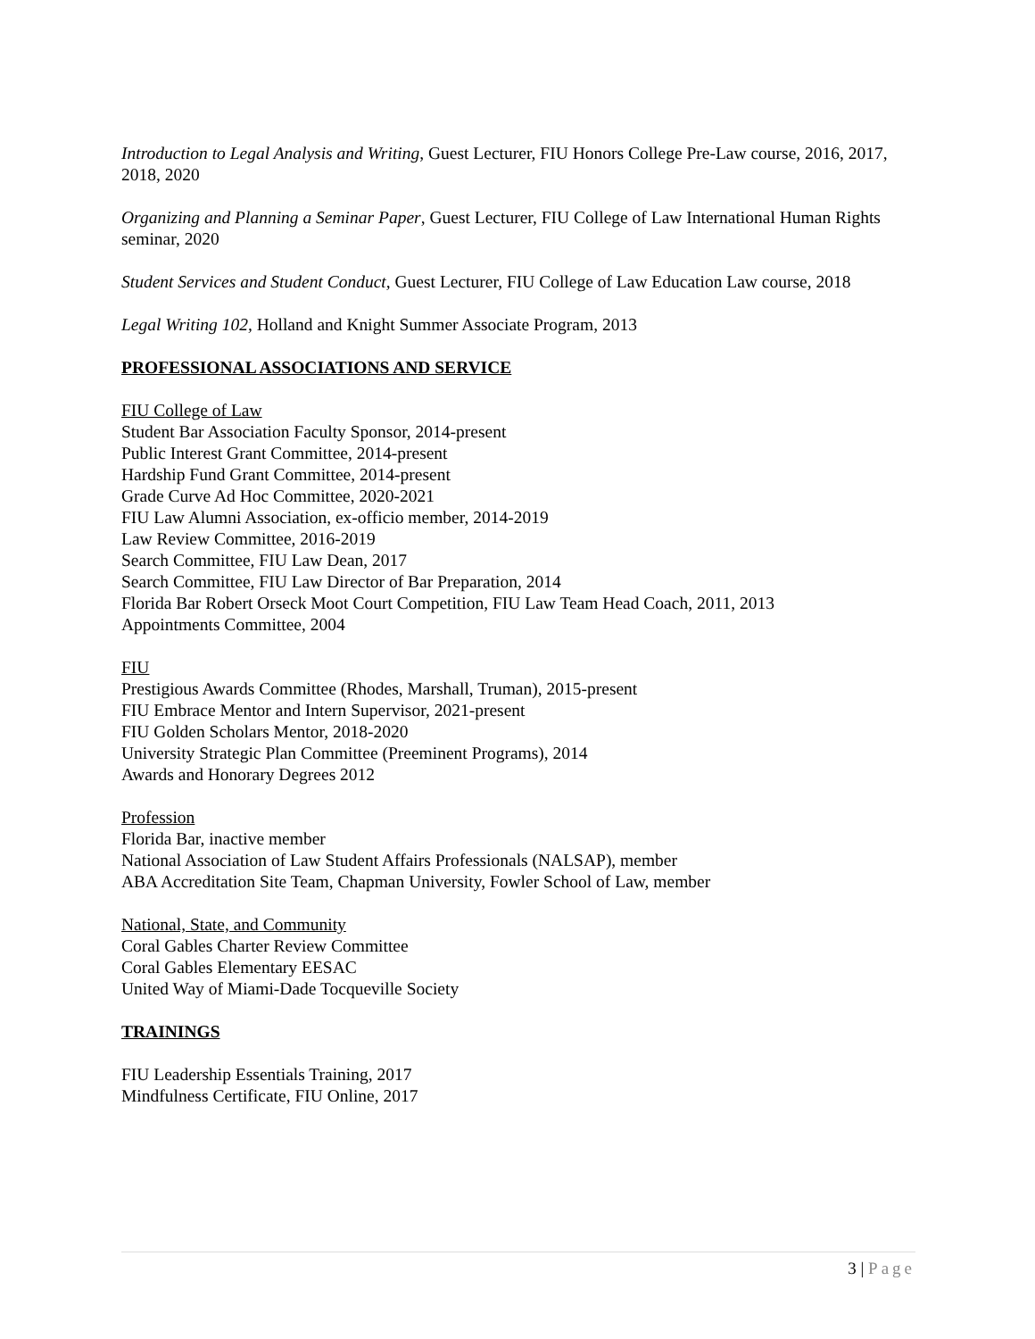Introduction to Legal Analysis and Writing, Guest Lecturer, FIU Honors College Pre-Law course, 2016, 2017, 2018, 2020
Organizing and Planning a Seminar Paper, Guest Lecturer, FIU College of Law International Human Rights seminar, 2020
Student Services and Student Conduct, Guest Lecturer, FIU College of Law Education Law course, 2018
Legal Writing 102, Holland and Knight Summer Associate Program, 2013
PROFESSIONAL ASSOCIATIONS AND SERVICE
FIU College of Law
Student Bar Association Faculty Sponsor, 2014-present
Public Interest Grant Committee, 2014-present
Hardship Fund Grant Committee, 2014-present
Grade Curve Ad Hoc Committee, 2020-2021
FIU Law Alumni Association, ex-officio member, 2014-2019
Law Review Committee, 2016-2019
Search Committee, FIU Law Dean, 2017
Search Committee, FIU Law Director of Bar Preparation, 2014
Florida Bar Robert Orseck Moot Court Competition, FIU Law Team Head Coach, 2011, 2013
Appointments Committee, 2004
FIU
Prestigious Awards Committee (Rhodes, Marshall, Truman), 2015-present
FIU Embrace Mentor and Intern Supervisor, 2021-present
FIU Golden Scholars Mentor, 2018-2020
University Strategic Plan Committee (Preeminent Programs), 2014
Awards and Honorary Degrees 2012
Profession
Florida Bar, inactive member
National Association of Law Student Affairs Professionals (NALSAP), member
ABA Accreditation Site Team, Chapman University, Fowler School of Law, member
National, State, and Community
Coral Gables Charter Review Committee
Coral Gables Elementary EESAC
United Way of Miami-Dade Tocqueville Society
TRAININGS
FIU Leadership Essentials Training, 2017
Mindfulness Certificate, FIU Online, 2017
3 | Page